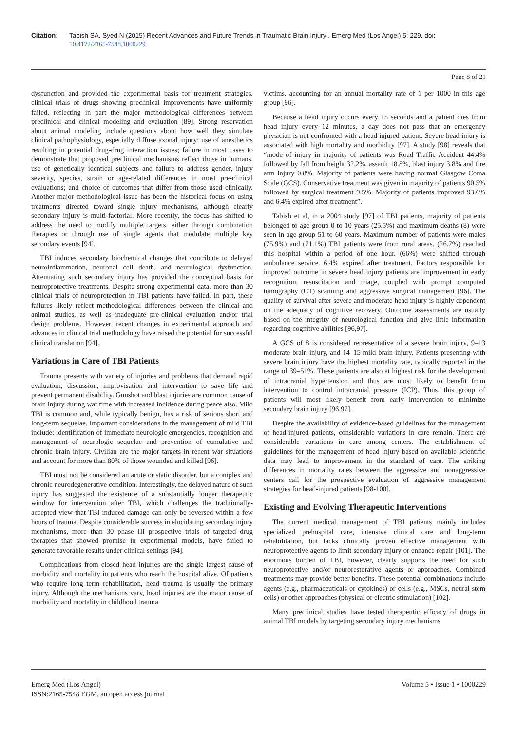Citation: Tabish SA, Syed N (2015) Recent Advances and Future Trends in Traumatic Brain Injury . Emerg Med (Los Angel) 5: 229. doi:
10.4172/2165-7548.1000229
Page 8 of 21
dysfunction and provided the experimental basis for treatment strategies, clinical trials of drugs showing preclinical improvements have uniformly failed, reflecting in part the major methodological differences between preclinical and clinical modeling and evaluation [89]. Strong reservation about animal modeling include questions about how well they simulate clinical pathophysiology, especially diffuse axonal injury; use of anesthetics resulting in potential drug-drug interaction issues; failure in most cases to demonstrate that proposed preclinical mechanisms reflect those in humans, use of genetically identical subjects and failure to address gender, injury severity, species, strain or age-related differences in most pre-clinical evaluations; and choice of outcomes that differ from those used clinically. Another major methodological issue has been the historical focus on using treatments directed toward single injury mechanisms, although clearly secondary injury is multi-factorial. More recently, the focus has shifted to address the need to modify multiple targets, either through combination therapies or through use of single agents that modulate multiple key secondary events [94].
TBI induces secondary biochemical changes that contribute to delayed neuroinflammation, neuronal cell death, and neurological dysfunction. Attenuating such secondary injury has provided the conceptual basis for neuroprotective treatments. Despite strong experimental data, more than 30 clinical trials of neuroprotection in TBI patients have failed. In part, these failures likely reflect methodological differences between the clinical and animal studies, as well as inadequate pre-clinical evaluation and/or trial design problems. However, recent changes in experimental approach and advances in clinical trial methodology have raised the potential for successful clinical translation [94].
Variations in Care of TBI Patients
Trauma presents with variety of injuries and problems that demand rapid evaluation, discussion, improvisation and intervention to save life and prevent permanent disability. Gunshot and blast injuries are common cause of brain injury during war time with increased incidence during peace also. Mild TBI is common and, while typically benign, has a risk of serious short and long-term sequelae. Important considerations in the management of mild TBI include: identification of immediate neurologic emergencies, recognition and management of neurologic sequelae and prevention of cumulative and chronic brain injury. Civilian are the major targets in recent war situations and account for more than 80% of those wounded and killed [96].
TBI must not be considered an acute or static disorder, but a complex and chronic neurodegenerative condition. Interestingly, the delayed nature of such injury has suggested the existence of a substantially longer therapeutic window for intervention after TBI, which challenges the traditionally-accepted view that TBI-induced damage can only be reversed within a few hours of trauma. Despite considerable success in elucidating secondary injury mechanisms, more than 30 phase III prospective trials of targeted drug therapies that showed promise in experimental models, have failed to generate favorable results under clinical settings [94].
Complications from closed head injuries are the single largest cause of morbidity and mortality in patients who reach the hospital alive. Of patients who require long term rehabilitation, head trauma is usually the primary injury. Although the mechanisms vary, head injuries are the major cause of morbidity and mortality in childhood trauma
victims, accounting for an annual mortality rate of 1 per 1000 in this age group [96].
Because a head injury occurs every 15 seconds and a patient dies from head injury every 12 minutes, a day does not pass that an emergency physician is not confronted with a head injured patient. Severe head injury is associated with high mortality and morbidity [97]. A study [98] reveals that “mode of injury in majority of patients was Road Traffic Accident 44.4% followed by fall from height 32.2%, assault 18.8%, blast injury 3.8% and fire arm injury 0.8%. Majority of patients were having normal Glasgow Coma Scale (GCS). Conservative treatment was given in majority of patients 90.5% followed by surgical treatment 9.5%. Majority of patients improved 93.6% and 6.4% expired after treatment”.
Tabish et al, in a 2004 study [97] of TBI patients, majority of patients belonged to age group 0 to 10 years (25.5%) and maximum deaths (8) were seen in age group 51 to 60 years. Maximum number of patients were males (75.9%) and (71.1%) TBI patients were from rural areas. (26.7%) reached this hospital within a period of one hour. (66%) were shifted through ambulance service. 6.4% expired after treatment. Factors responsible for improved outcome in severe head injury patients are improvement in early recognition, resuscitation and triage, coupled with prompt computed tomography (CT) scanning and aggressive surgical management [96]. The quality of survival after severe and moderate head injury is highly dependent on the adequacy of cognitive recovery. Outcome assessments are usually based on the integrity of neurological function and give little information regarding cognitive abilities [96,97].
A GCS of 8 is considered representative of a severe brain injury, 9–13 moderate brain injury, and 14–15 mild brain injury. Patients presenting with severe brain injury have the highest mortality rate, typically reported in the range of 39–51%. These patients are also at highest risk for the development of intracranial hypertension and thus are most likely to benefit from intervention to control intracranial pressure (ICP). Thus, this group of patients will most likely benefit from early intervention to minimize secondary brain injury [96,97].
Despite the availability of evidence-based guidelines for the management of head-injured patients, considerable variations in care remain. There are considerable variations in care among centers. The establishment of guidelines for the management of head injury based on available scientific data may lead to improvement in the standard of care. The striking differences in mortality rates between the aggressive and nonaggressive centers call for the prospective evaluation of aggressive management strategies for head-injured patients [98-100].
Existing and Evolving Therapeutic Interventions
The current medical management of TBI patients mainly includes specialized prehospital care, intensive clinical care and long-term rehabilitation, but lacks clinically proven effective management with neuroprotective agents to limit secondary injury or enhance repair [101]. The enormous burden of TBI, however, clearly supports the need for such neuroprotective and/or neurorestorative agents or approaches. Combined treatments may provide better benefits. These potential combinations include agents (e.g., pharmaceuticals or cytokines) or cells (e.g., MSCs, neural stem cells) or other approaches (physical or electric stimulation) [102].
Many preclinical studies have tested therapeutic efficacy of drugs in animal TBI models by targeting secondary injury mechanisms
Emerg Med (Los Angel)
ISSN:2165-7548 EGM, an open access journal
Volume 5 • Issue 1 • 1000229